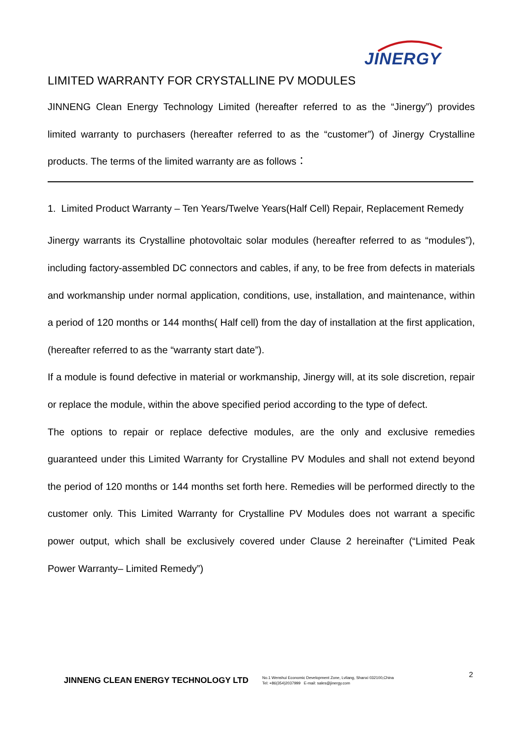JINERGY
LIMITED WARRANTY FOR CRYSTALLINE PV MODULES
JINNENG Clean Energy Technology Limited (hereafter referred to as the “Jinergy”) provides limited warranty to purchasers (hereafter referred to as the “customer”) of Jinergy Crystalline products. The terms of the limited warranty are as follows：
1. Limited Product Warranty – Ten Years/Twelve Years(Half Cell) Repair, Replacement Remedy
Jinergy warrants its Crystalline photovoltaic solar modules (hereafter referred to as “modules”), including factory-assembled DC connectors and cables, if any, to be free from defects in materials and workmanship under normal application, conditions, use, installation, and maintenance, within a period of 120 months or 144 months( Half cell) from the day of installation at the first application, (hereafter referred to as the “warranty start date”).
If a module is found defective in material or workmanship, Jinergy will, at its sole discretion, repair or replace the module, within the above specified period according to the type of defect.
The options to repair or replace defective modules, are the only and exclusive remedies guaranteed under this Limited Warranty for Crystalline PV Modules and shall not extend beyond the period of 120 months or 144 months set forth here. Remedies will be performed directly to the customer only. This Limited Warranty for Crystalline PV Modules does not warrant a specific power output, which shall be exclusively covered under Clause 2 hereinafter (“Limited Peak Power Warranty– Limited Remedy”)
2
JINNENG CLEAN ENERGY TECHNOLOGY LTD
No.1 Wenshui Economic Development Zone, Lvliang, Shanxi 032100,China
Tel: +86(354)2037999 E-mail: sales@jinergy.com